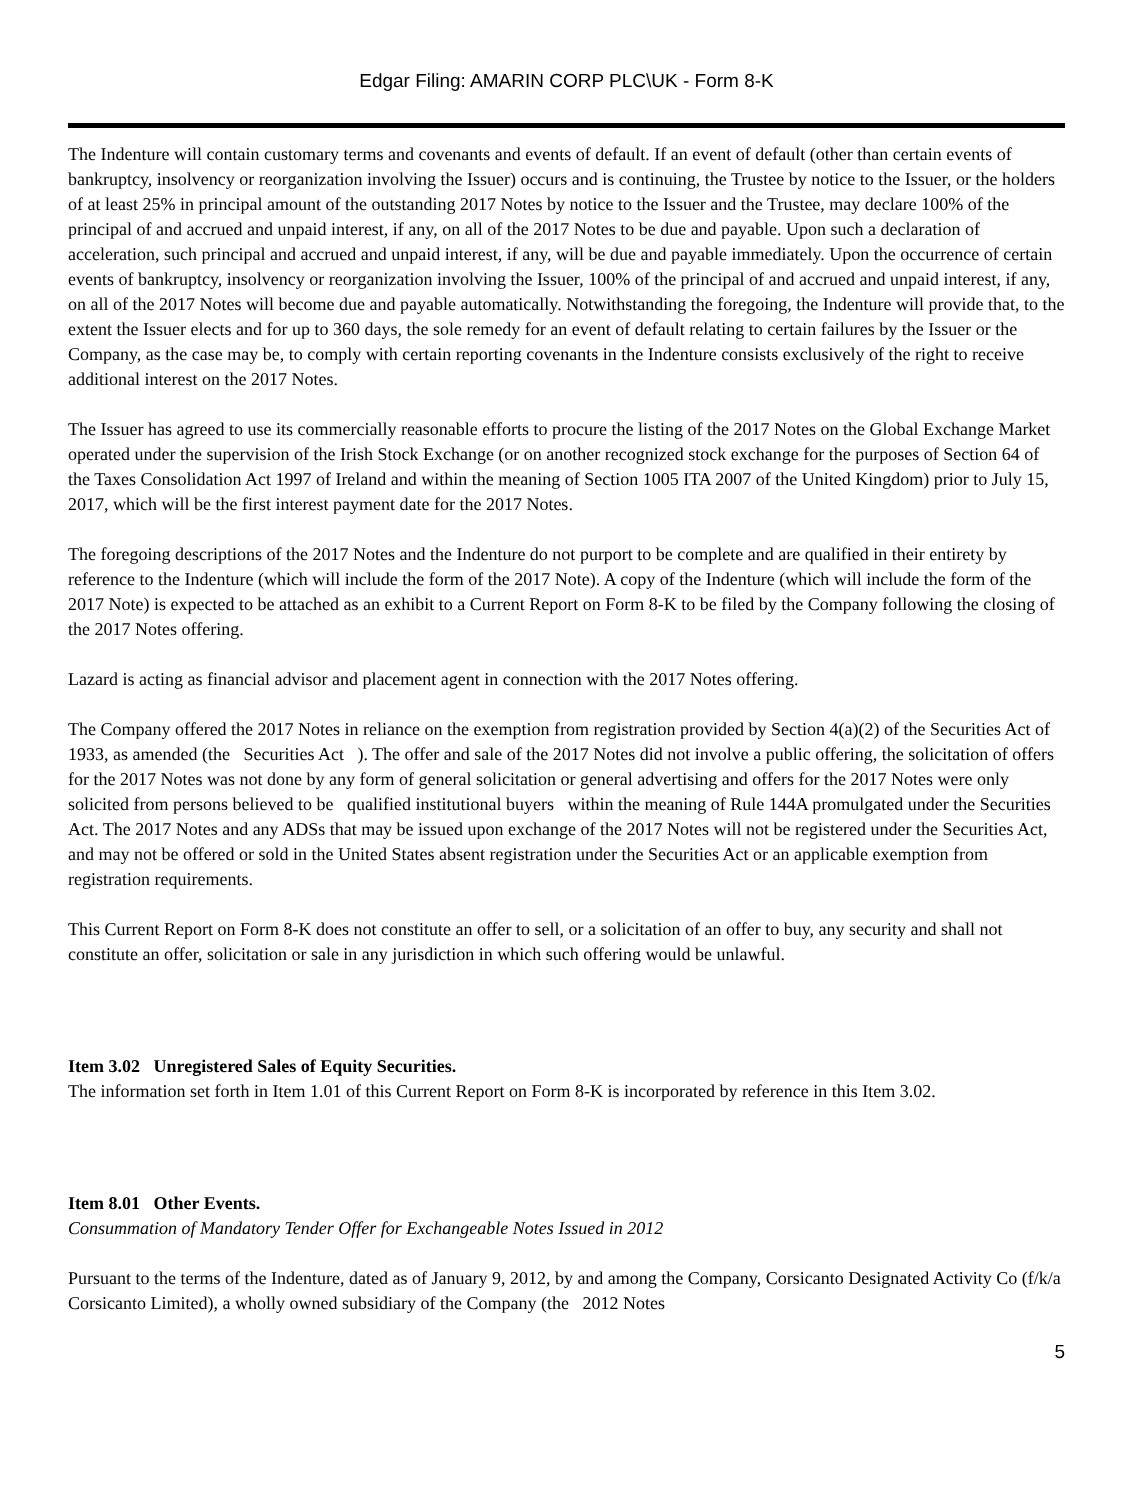Edgar Filing: AMARIN CORP PLC\UK - Form 8-K
The Indenture will contain customary terms and covenants and events of default. If an event of default (other than certain events of bankruptcy, insolvency or reorganization involving the Issuer) occurs and is continuing, the Trustee by notice to the Issuer, or the holders of at least 25% in principal amount of the outstanding 2017 Notes by notice to the Issuer and the Trustee, may declare 100% of the principal of and accrued and unpaid interest, if any, on all of the 2017 Notes to be due and payable. Upon such a declaration of acceleration, such principal and accrued and unpaid interest, if any, will be due and payable immediately. Upon the occurrence of certain events of bankruptcy, insolvency or reorganization involving the Issuer, 100% of the principal of and accrued and unpaid interest, if any, on all of the 2017 Notes will become due and payable automatically. Notwithstanding the foregoing, the Indenture will provide that, to the extent the Issuer elects and for up to 360 days, the sole remedy for an event of default relating to certain failures by the Issuer or the Company, as the case may be, to comply with certain reporting covenants in the Indenture consists exclusively of the right to receive additional interest on the 2017 Notes.
The Issuer has agreed to use its commercially reasonable efforts to procure the listing of the 2017 Notes on the Global Exchange Market operated under the supervision of the Irish Stock Exchange (or on another recognized stock exchange for the purposes of Section 64 of the Taxes Consolidation Act 1997 of Ireland and within the meaning of Section 1005 ITA 2007 of the United Kingdom) prior to July 15, 2017, which will be the first interest payment date for the 2017 Notes.
The foregoing descriptions of the 2017 Notes and the Indenture do not purport to be complete and are qualified in their entirety by reference to the Indenture (which will include the form of the 2017 Note). A copy of the Indenture (which will include the form of the 2017 Note) is expected to be attached as an exhibit to a Current Report on Form 8-K to be filed by the Company following the closing of the 2017 Notes offering.
Lazard is acting as financial advisor and placement agent in connection with the 2017 Notes offering.
The Company offered the 2017 Notes in reliance on the exemption from registration provided by Section 4(a)(2) of the Securities Act of 1933, as amended (the Securities Act ). The offer and sale of the 2017 Notes did not involve a public offering, the solicitation of offers for the 2017 Notes was not done by any form of general solicitation or general advertising and offers for the 2017 Notes were only solicited from persons believed to be qualified institutional buyers within the meaning of Rule 144A promulgated under the Securities Act. The 2017 Notes and any ADSs that may be issued upon exchange of the 2017 Notes will not be registered under the Securities Act, and may not be offered or sold in the United States absent registration under the Securities Act or an applicable exemption from registration requirements.
This Current Report on Form 8-K does not constitute an offer to sell, or a solicitation of an offer to buy, any security and shall not constitute an offer, solicitation or sale in any jurisdiction in which such offering would be unlawful.
Item 3.02 Unregistered Sales of Equity Securities.
The information set forth in Item 1.01 of this Current Report on Form 8-K is incorporated by reference in this Item 3.02.
Item 8.01 Other Events.
Consummation of Mandatory Tender Offer for Exchangeable Notes Issued in 2012
Pursuant to the terms of the Indenture, dated as of January 9, 2012, by and among the Company, Corsicanto Designated Activity Co (f/k/a Corsicanto Limited), a wholly owned subsidiary of the Company (the 2012 Notes
5